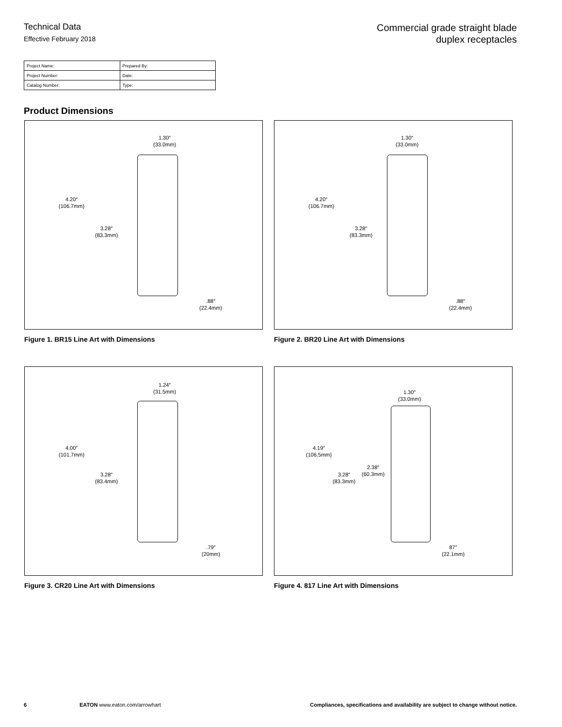Technical Data
Effective February 2018
Commercial grade straight blade
duplex receptacles
| Project Name: | Prepared By: |
| Project Number: | Date: |
| Catalog Number: | Type: |
Product Dimensions
1.30″
(33.0mm)
4.20″
(106.7mm)
3.28″
(83.3mm)
.88″
(22.4mm)
Figure 1. BR15 Line Art with Dimensions
1.30″
(33.0mm)
4.20″
(106.7mm)
3.28″
(83.3mm)
.88″
(22.4mm)
Figure 2. BR20 Line Art with Dimensions
1.24″
(31.5mm)
4.00″
(101.7mm)
3.28″
(83.4mm)
.79″
(20mm)
Figure 3. CR20 Line Art with Dimensions
1.30″
(33.0mm)
4.19″
(106.5mm)
3.28″
(83.3mm)
2.38″
(60.3mm)
87″
(22.1mm)
Figure 4. 817 Line Art with Dimensions
6 EATON www.eaton.com/arrowhart Compliances, specifications and availability are subject to change without notice.